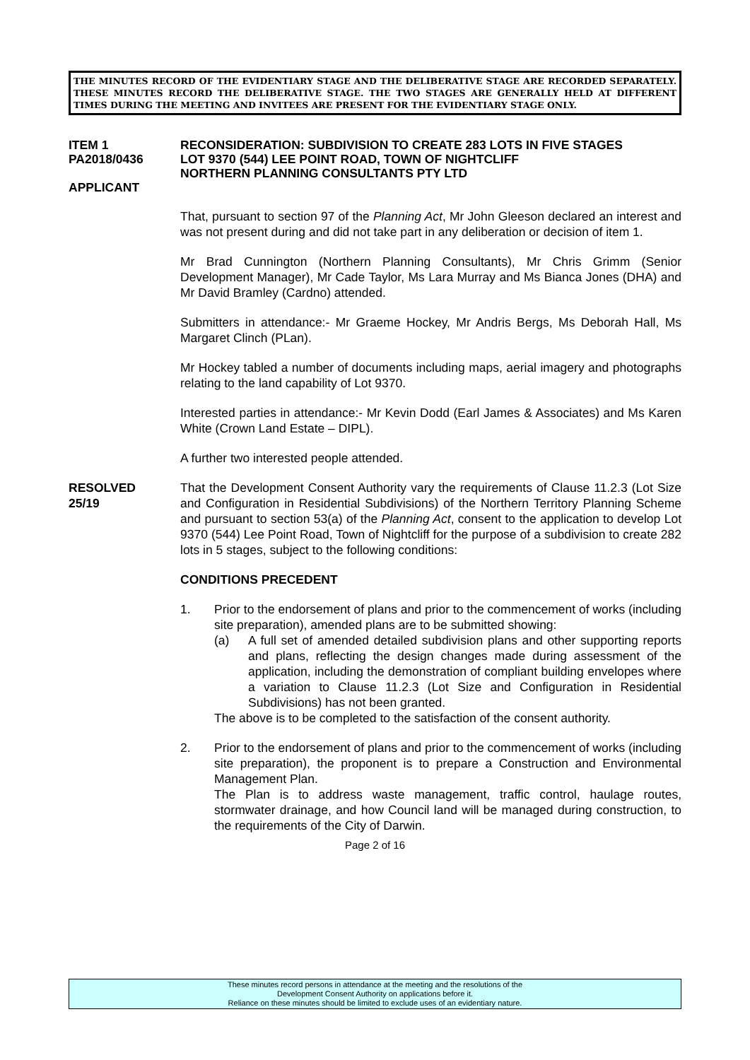THE MINUTES RECORD OF THE EVIDENTIARY STAGE AND THE DELIBERATIVE STAGE ARE RECORDED SEPARATELY. THESE MINUTES RECORD THE DELIBERATIVE STAGE. THE TWO STAGES ARE GENERALLY HELD AT DIFFERENT TIMES DURING THE MEETING AND INVITEES ARE PRESENT FOR THE EVIDENTIARY STAGE ONLY.
ITEM 1
PA2018/0436
APPLICANT
RECONSIDERATION: SUBDIVISION TO CREATE 283 LOTS IN FIVE STAGES
LOT 9370 (544) LEE POINT ROAD, TOWN OF NIGHTCLIFF
NORTHERN PLANNING CONSULTANTS PTY LTD
That, pursuant to section 97 of the Planning Act, Mr John Gleeson declared an interest and was not present during and did not take part in any deliberation or decision of item 1.
Mr Brad Cunnington (Northern Planning Consultants), Mr Chris Grimm (Senior Development Manager), Mr Cade Taylor, Ms Lara Murray and Ms Bianca Jones (DHA) and Mr David Bramley (Cardno) attended.
Submitters in attendance:- Mr Graeme Hockey, Mr Andris Bergs, Ms Deborah Hall, Ms Margaret Clinch (PLan).
Mr Hockey tabled a number of documents including maps, aerial imagery and photographs relating to the land capability of Lot 9370.
Interested parties in attendance:- Mr Kevin Dodd (Earl James & Associates) and Ms Karen White (Crown Land Estate – DIPL).
A further two interested people attended.
RESOLVED
25/19
That the Development Consent Authority vary the requirements of Clause 11.2.3 (Lot Size and Configuration in Residential Subdivisions) of the Northern Territory Planning Scheme and pursuant to section 53(a) of the Planning Act, consent to the application to develop Lot 9370 (544) Lee Point Road, Town of Nightcliff for the purpose of a subdivision to create 282 lots in 5 stages, subject to the following conditions:
CONDITIONS PRECEDENT
1. Prior to the endorsement of plans and prior to the commencement of works (including site preparation), amended plans are to be submitted showing:
(a) A full set of amended detailed subdivision plans and other supporting reports and plans, reflecting the design changes made during assessment of the application, including the demonstration of compliant building envelopes where a variation to Clause 11.2.3 (Lot Size and Configuration in Residential Subdivisions) has not been granted.
The above is to be completed to the satisfaction of the consent authority.
2. Prior to the endorsement of plans and prior to the commencement of works (including site preparation), the proponent is to prepare a Construction and Environmental Management Plan.
The Plan is to address waste management, traffic control, haulage routes, stormwater drainage, and how Council land will be managed during construction, to the requirements of the City of Darwin.
Page 2 of 16
These minutes record persons in attendance at the meeting and the resolutions of the
Development Consent Authority on applications before it.
Reliance on these minutes should be limited to exclude uses of an evidentiary nature.